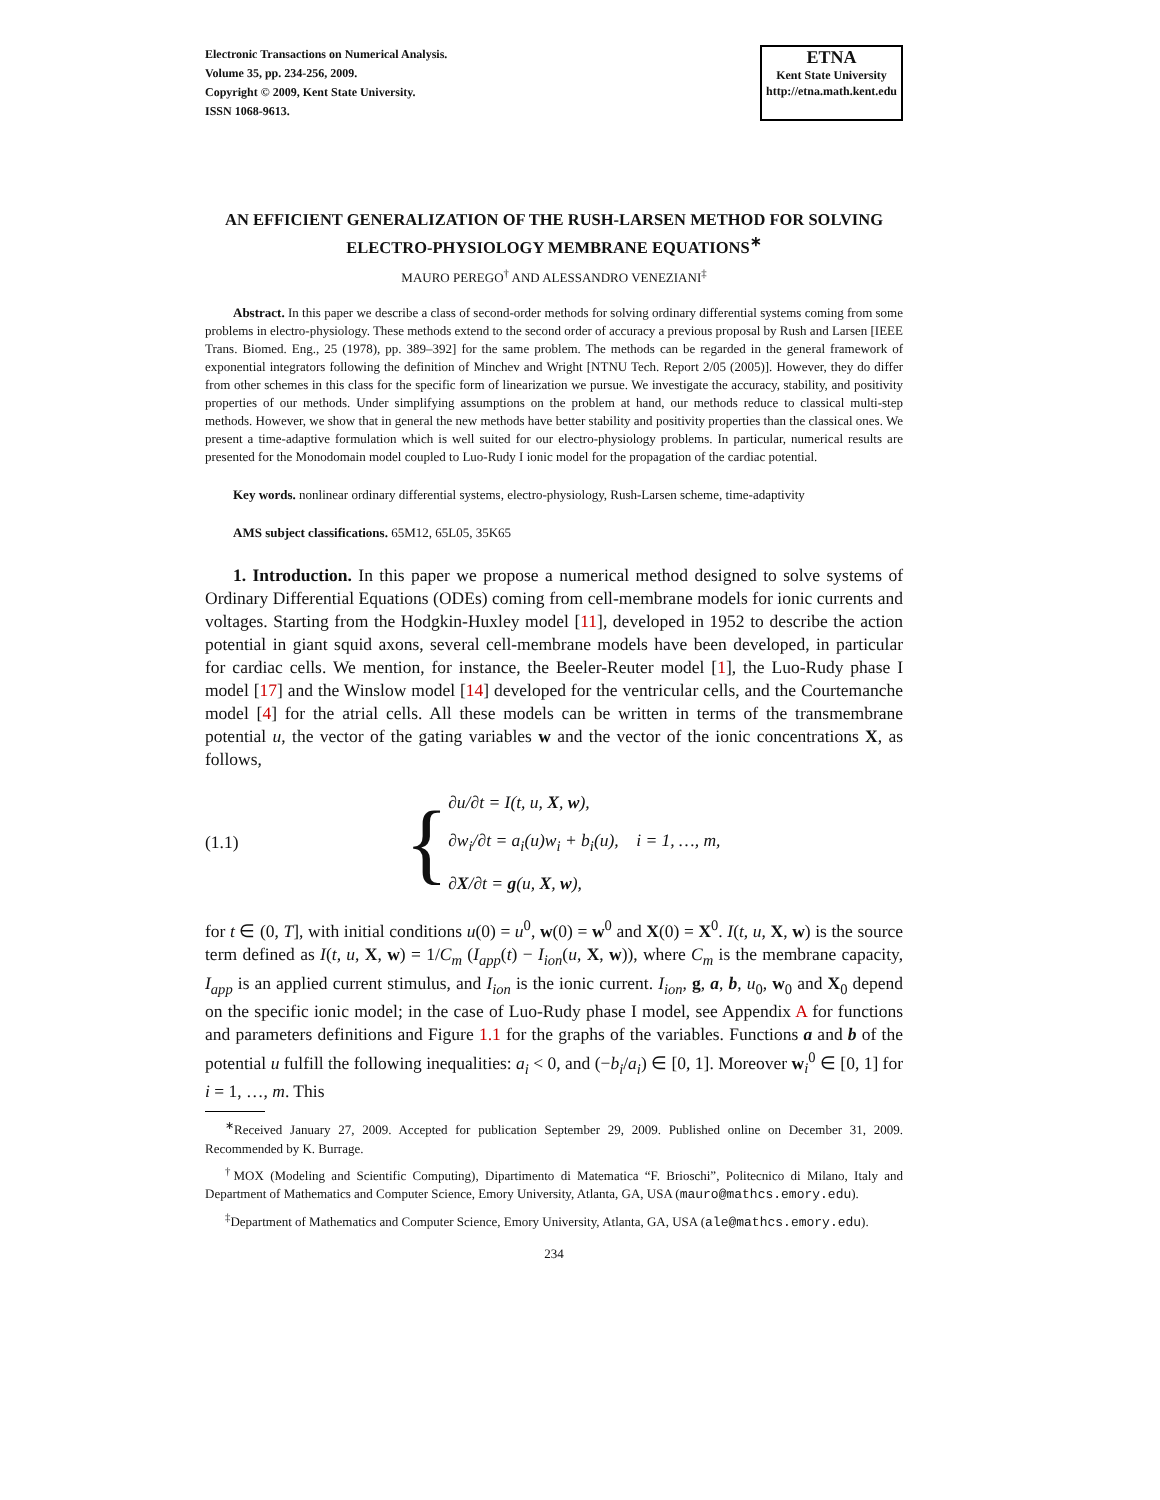Electronic Transactions on Numerical Analysis.
Volume 35, pp. 234-256, 2009.
Copyright © 2009, Kent State University.
ISSN 1068-9613.
ETNA
Kent State University
http://etna.math.kent.edu
AN EFFICIENT GENERALIZATION OF THE RUSH-LARSEN METHOD FOR SOLVING ELECTRO-PHYSIOLOGY MEMBRANE EQUATIONS<sup>∗</sup>
MAURO PEREGO<sup>†</sup> AND ALESSANDRO VENEZIANI<sup>‡</sup>
Abstract. In this paper we describe a class of second-order methods for solving ordinary differential systems coming from some problems in electro-physiology. These methods extend to the second order of accuracy a previous proposal by Rush and Larsen [IEEE Trans. Biomed. Eng., 25 (1978), pp. 389–392] for the same problem. The methods can be regarded in the general framework of exponential integrators following the definition of Minchev and Wright [NTNU Tech. Report 2/05 (2005)]. However, they do differ from other schemes in this class for the specific form of linearization we pursue. We investigate the accuracy, stability, and positivity properties of our methods. Under simplifying assumptions on the problem at hand, our methods reduce to classical multi-step methods. However, we show that in general the new methods have better stability and positivity properties than the classical ones. We present a time-adaptive formulation which is well suited for our electro-physiology problems. In particular, numerical results are presented for the Monodomain model coupled to Luo-Rudy I ionic model for the propagation of the cardiac potential.
Key words. nonlinear ordinary differential systems, electro-physiology, Rush-Larsen scheme, time-adaptivity
AMS subject classifications. 65M12, 65L05, 35K65
1. Introduction. In this paper we propose a numerical method designed to solve systems of Ordinary Differential Equations (ODEs) coming from cell-membrane models for ionic currents and voltages. Starting from the Hodgkin-Huxley model [11], developed in 1952 to describe the action potential in giant squid axons, several cell-membrane models have been developed, in particular for cardiac cells. We mention, for instance, the Beeler-Reuter model [1], the Luo-Rudy phase I model [17] and the Winslow model [14] developed for the ventricular cells, and the Courtemanche model [4] for the atrial cells. All these models can be written in terms of the transmembrane potential u, the vector of the gating variables w and the vector of the ionic concentrations X, as follows,
(1.1)
{
∂u/∂t = I(t, u, X, w),
∂w<sub>i</sub>/∂t = a<sub>i</sub>(u)w<sub>i</sub> + b<sub>i</sub>(u), i = 1, …, m,
∂X/∂t = g(u, X, w),
for t ∈ (0, T], with initial conditions u(0) = u<sup>0</sup>, w(0) = w<sup>0</sup> and X(0) = X<sup>0</sup>. I(t, u, X, w) is the source term defined as I(t, u, X, w) = 1/C<sub>m</sub> (I<sub>app</sub>(t) − I<sub>ion</sub>(u, X, w)), where C<sub>m</sub> is the membrane capacity, I<sub>app</sub> is an applied current stimulus, and I<sub>ion</sub> is the ionic current. I<sub>ion</sub>, g, a, b, u<sub>0</sub>, w<sub>0</sub> and X<sub>0</sub> depend on the specific ionic model; in the case of Luo-Rudy phase I model, see Appendix A for functions and parameters definitions and Figure 1.1 for the graphs of the variables. Functions a and b of the potential u fulfill the following inequalities: a<sub>i</sub> < 0, and (−b<sub>i</sub>/a<sub>i</sub>) ∈ [0, 1]. Moreover w<sub>i</sub><sup>0</sup> ∈ [0, 1] for i = 1, …, m. This
<sup>∗</sup>Received January 27, 2009. Accepted for publication September 29, 2009. Published online on December 31, 2009. Recommended by K. Burrage.
<sup>†</sup> MOX (Modeling and Scientific Computing), Dipartimento di Matematica “F. Brioschi”, Politecnico di Milano, Italy and Department of Mathematics and Computer Science, Emory University, Atlanta, GA, USA (mauro@mathcs.emory.edu).
<sup>‡</sup> Department of Mathematics and Computer Science, Emory University, Atlanta, GA, USA (ale@mathcs.emory.edu).
234